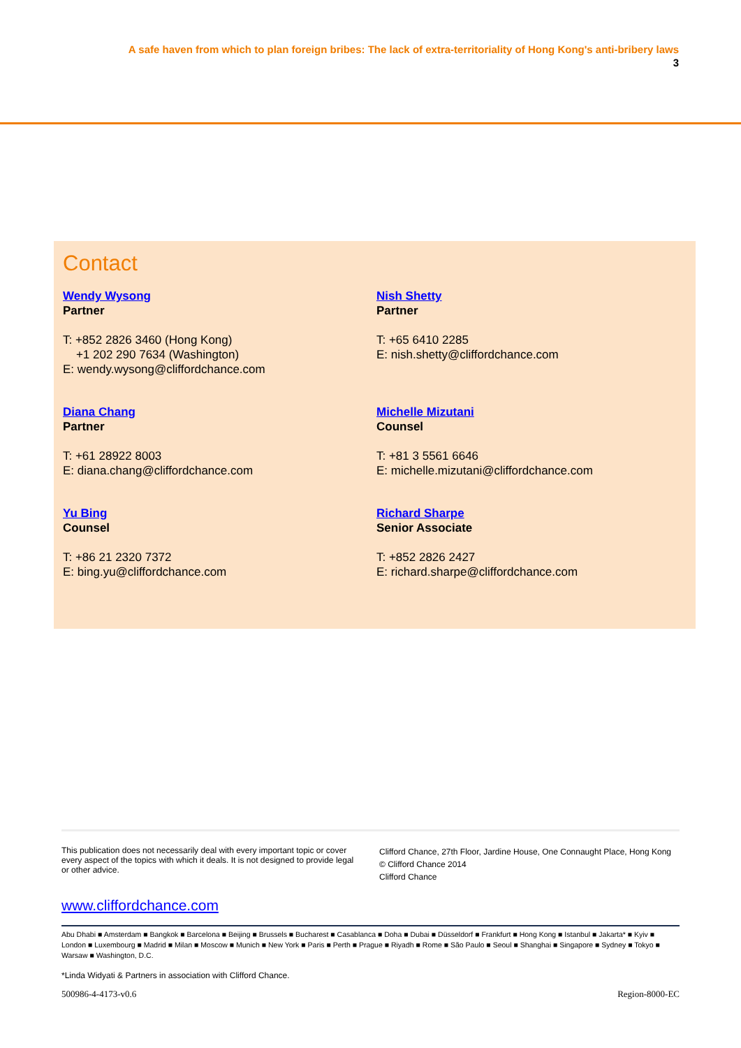A safe haven from which to plan foreign bribes: The lack of extra-territoriality of Hong Kong's anti-bribery laws
3
Contact
Wendy Wysong
Partner
T: +852 2826 3460 (Hong Kong)
+1 202 290 7634 (Washington)
E: wendy.wysong@cliffordchance.com
Nish Shetty
Partner
T: +65 6410 2285
E: nish.shetty@cliffordchance.com
Diana Chang
Partner
T: +61 28922 8003
E: diana.chang@cliffordchance.com
Michelle Mizutani
Counsel
T: +81 3 5561 6646
E: michelle.mizutani@cliffordchance.com
Yu Bing
Counsel
T: +86 21 2320 7372
E: bing.yu@cliffordchance.com
Richard Sharpe
Senior Associate
T: +852 2826 2427
E: richard.sharpe@cliffordchance.com
This publication does not necessarily deal with every important topic or cover every aspect of the topics with which it deals. It is not designed to provide legal or other advice.
Clifford Chance, 27th Floor, Jardine House, One Connaught Place, Hong Kong
© Clifford Chance 2014
Clifford Chance
www.cliffordchance.com
Abu Dhabi ■ Amsterdam ■ Bangkok ■ Barcelona ■ Beijing ■ Brussels ■ Bucharest ■ Casablanca ■ Doha ■ Dubai ■ Düsseldorf ■ Frankfurt ■ Hong Kong ■ Istanbul ■ Jakarta* ■ Kyiv ■ London ■ Luxembourg ■ Madrid ■ Milan ■ Moscow ■ Munich ■ New York ■ Paris ■ Perth ■ Prague ■ Riyadh ■ Rome ■ São Paulo ■ Seoul ■ Shanghai ■ Singapore ■ Sydney ■ Tokyo ■ Warsaw ■ Washington, D.C.
*Linda Widyati & Partners in association with Clifford Chance.
500986-4-4173-v0.6 Region-8000-EC